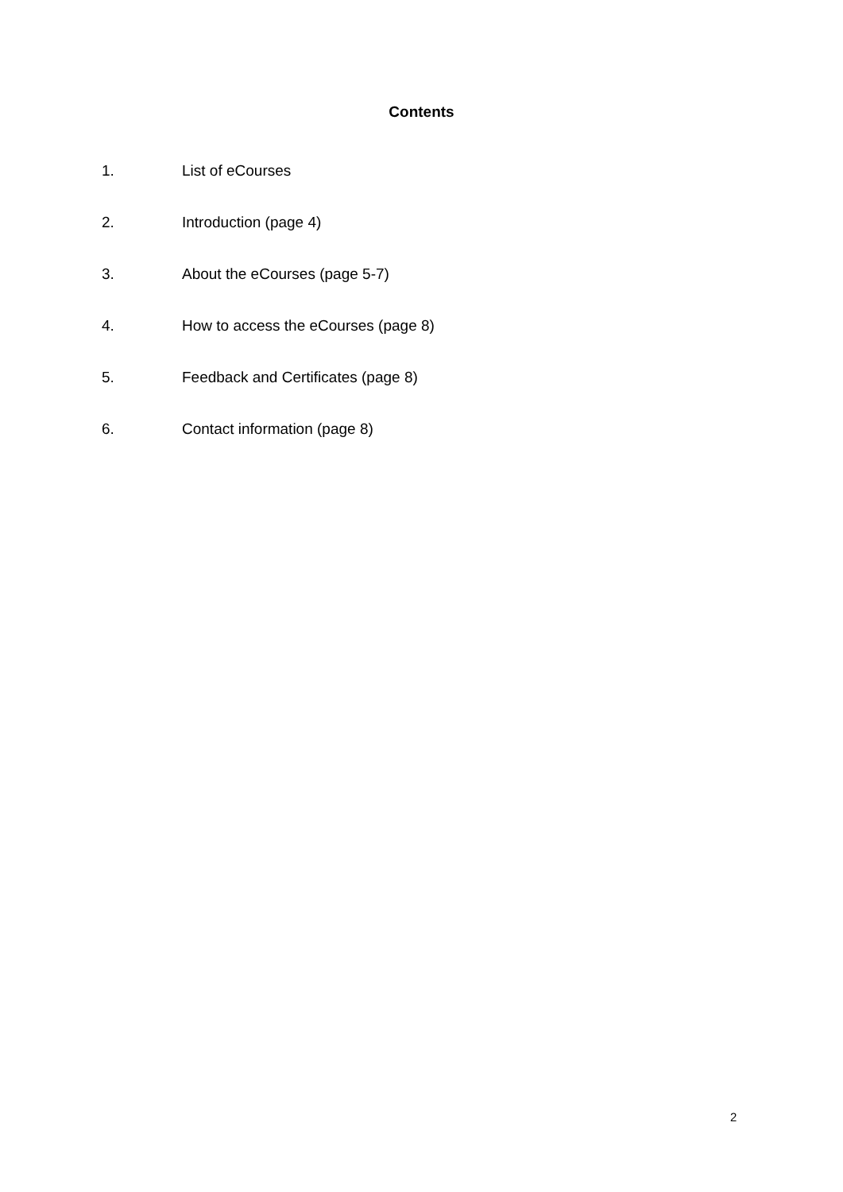Contents
1. List of eCourses
2. Introduction (page 4)
3. About the eCourses (page 5-7)
4. How to access the eCourses (page 8)
5. Feedback and Certificates (page 8)
6. Contact information (page 8)
2